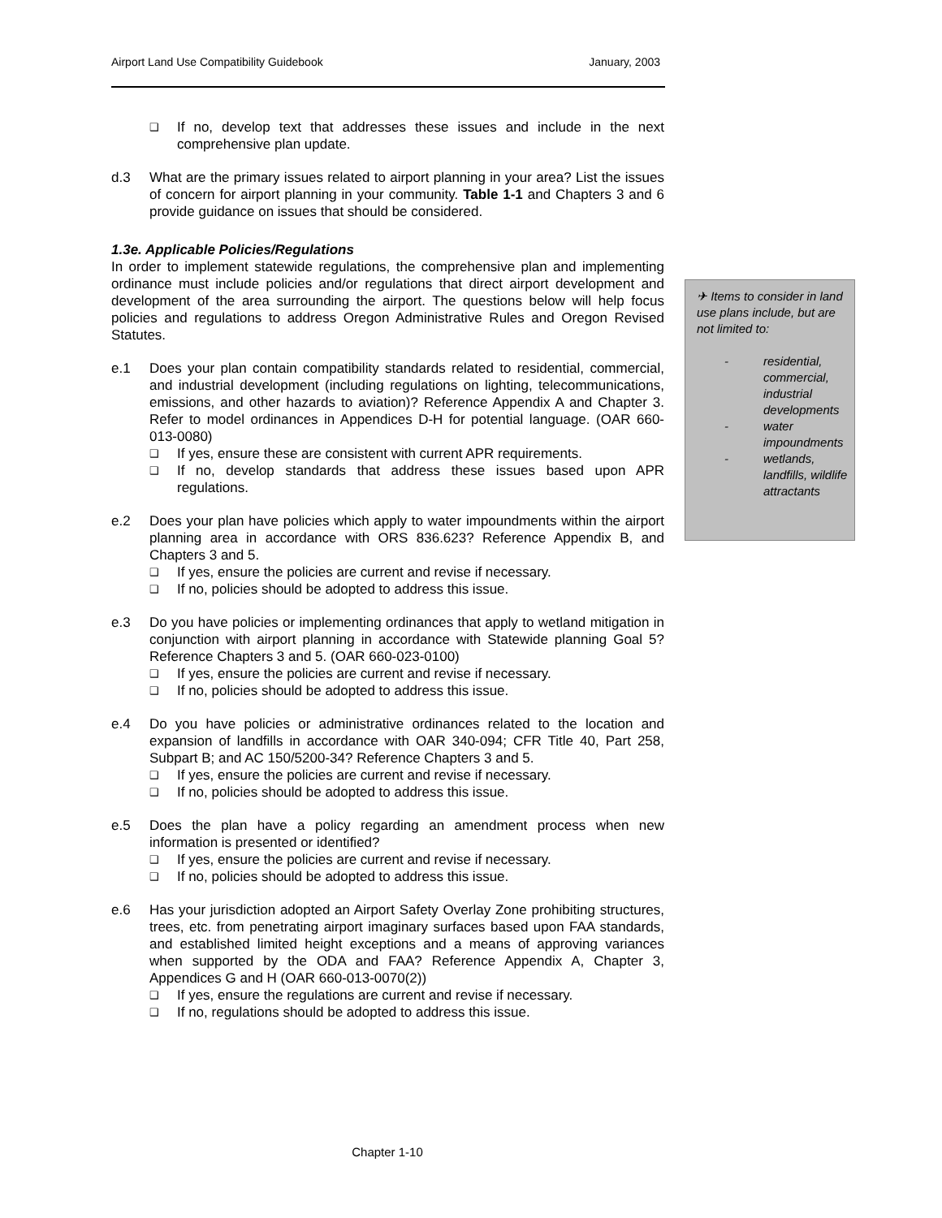Airport Land Use Compatibility Guidebook January, 2003
❑ If no, develop text that addresses these issues and include in the next comprehensive plan update.
d.3 What are the primary issues related to airport planning in your area? List the issues of concern for airport planning in your community. Table 1-1 and Chapters 3 and 6 provide guidance on issues that should be considered.
1.3e. Applicable Policies/Regulations
In order to implement statewide regulations, the comprehensive plan and implementing ordinance must include policies and/or regulations that direct airport development and development of the area surrounding the airport. The questions below will help focus policies and regulations to address Oregon Administrative Rules and Oregon Revised Statutes.
e.1 Does your plan contain compatibility standards related to residential, commercial, and industrial development (including regulations on lighting, telecommunications, emissions, and other hazards to aviation)? Reference Appendix A and Chapter 3. Refer to model ordinances in Appendices D-H for potential language. (OAR 660-013-0080)
❑ If yes, ensure these are consistent with current APR requirements.
❑ If no, develop standards that address these issues based upon APR regulations.
e.2 Does your plan have policies which apply to water impoundments within the airport planning area in accordance with ORS 836.623? Reference Appendix B, and Chapters 3 and 5.
❑ If yes, ensure the policies are current and revise if necessary.
❑ If no, policies should be adopted to address this issue.
e.3 Do you have policies or implementing ordinances that apply to wetland mitigation in conjunction with airport planning in accordance with Statewide planning Goal 5? Reference Chapters 3 and 5. (OAR 660-023-0100)
❑ If yes, ensure the policies are current and revise if necessary.
❑ If no, policies should be adopted to address this issue.
e.4 Do you have policies or administrative ordinances related to the location and expansion of landfills in accordance with OAR 340-094; CFR Title 40, Part 258, Subpart B; and AC 150/5200-34? Reference Chapters 3 and 5.
❑ If yes, ensure the policies are current and revise if necessary.
❑ If no, policies should be adopted to address this issue.
e.5 Does the plan have a policy regarding an amendment process when new information is presented or identified?
❑ If yes, ensure the policies are current and revise if necessary.
❑ If no, policies should be adopted to address this issue.
e.6 Has your jurisdiction adopted an Airport Safety Overlay Zone prohibiting structures, trees, etc. from penetrating airport imaginary surfaces based upon FAA standards, and established limited height exceptions and a means of approving variances when supported by the ODA and FAA? Reference Appendix A, Chapter 3, Appendices G and H (OAR 660-013-0070(2))
❑ If yes, ensure the regulations are current and revise if necessary.
❑ If no, regulations should be adopted to address this issue.
✈ Items to consider in land use plans include, but are not limited to:
- residential, commercial, industrial developments
- water impoundments
- wetlands, landfills, wildlife attractants
Chapter 1-10